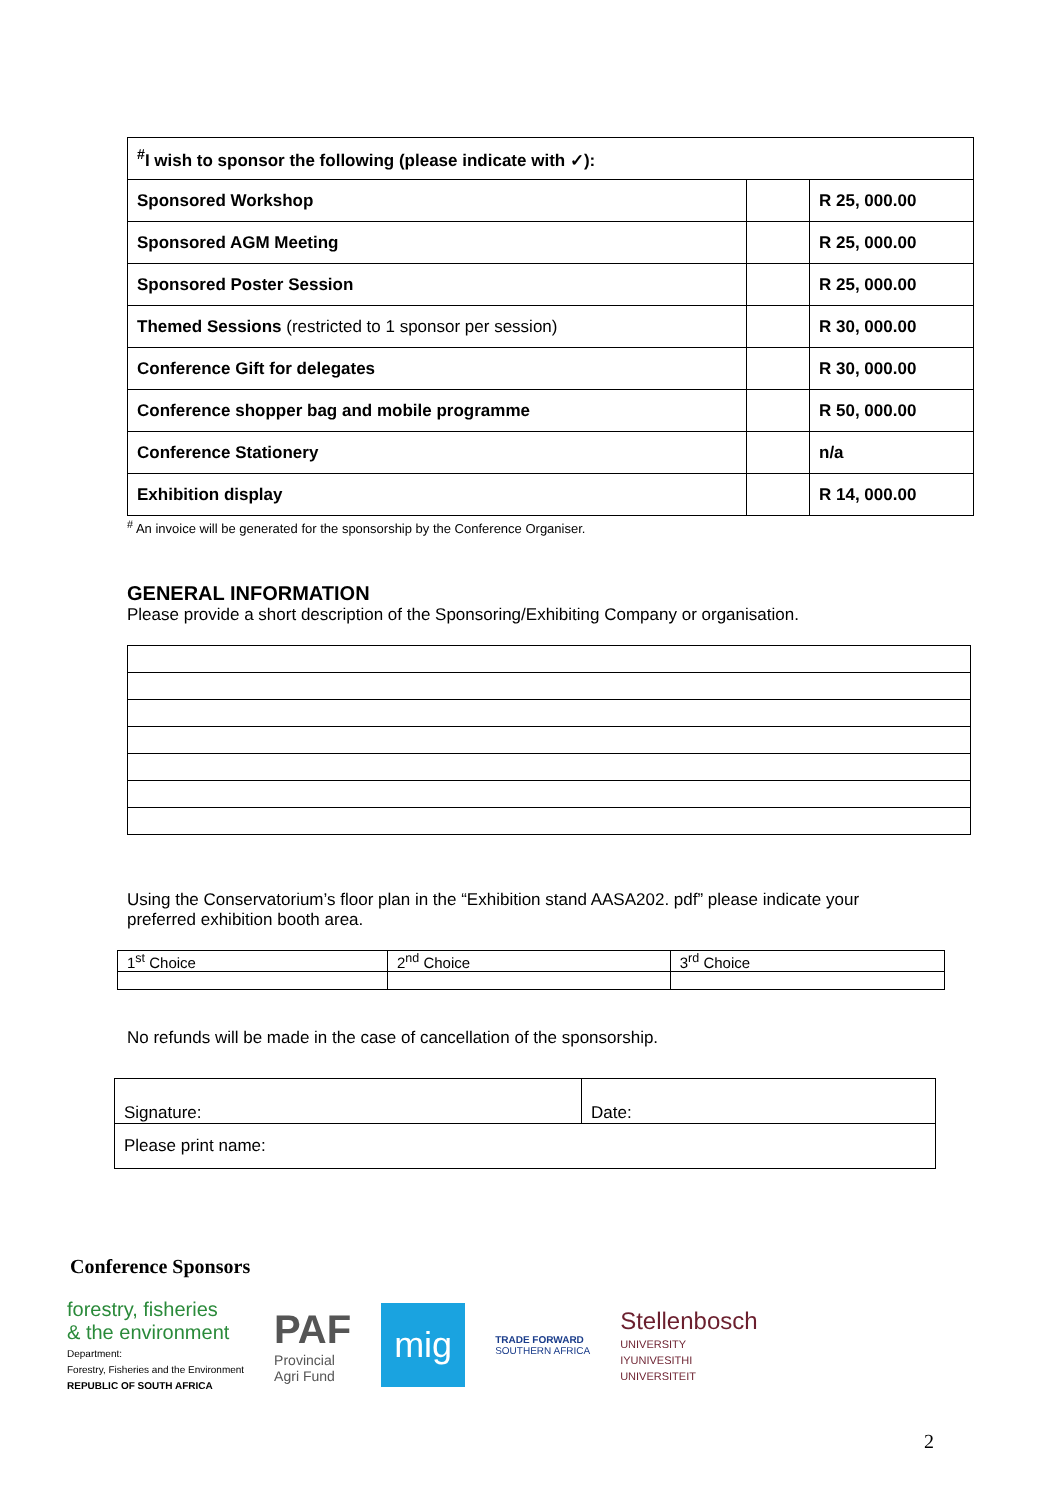| <sup>#</sup> I wish to sponsor the following (please indicate with ✓): | | |
| Sponsored Workshop | | R 25, 000.00 |
| Sponsored AGM Meeting | | R 25, 000.00 |
| Sponsored Poster Session | | R 25, 000.00 |
| Themed Sessions (restricted to 1 sponsor per session) | | R 30, 000.00 |
| Conference Gift for delegates | | R 30, 000.00 |
| Conference shopper bag and mobile programme | | R 50, 000.00 |
| Conference Stationery | | n/a |
| Exhibition display | | R 14, 000.00 |
<sup>#</sup> An invoice will be generated for the sponsorship by the Conference Organiser.
GENERAL INFORMATION
Please provide a short description of the Sponsoring/Exhibiting Company or organisation.
Using the Conservatorium’s floor plan in the “Exhibition stand AASA202. pdf” please indicate your preferred exhibition booth area.
| 1<sup>st</sup> Choice | 2<sup>nd</sup> Choice | 3<sup>rd</sup> Choice |
No refunds will be made in the case of cancellation of the sponsorship.
| Signature: | Date: |
| Please print name: | |
Conference Sponsors
forestry, fisheries
& the environment
Department:
Forestry, Fisheries and the Environment
REPUBLIC OF SOUTH AFRICA
PAF
Provincial
Agri Fund
mig
TRADE FORWARD
SOUTHERN AFRICA
Stellenbosch
UNIVERSITY
IYUNIVESITHI
UNIVERSITEIT
2